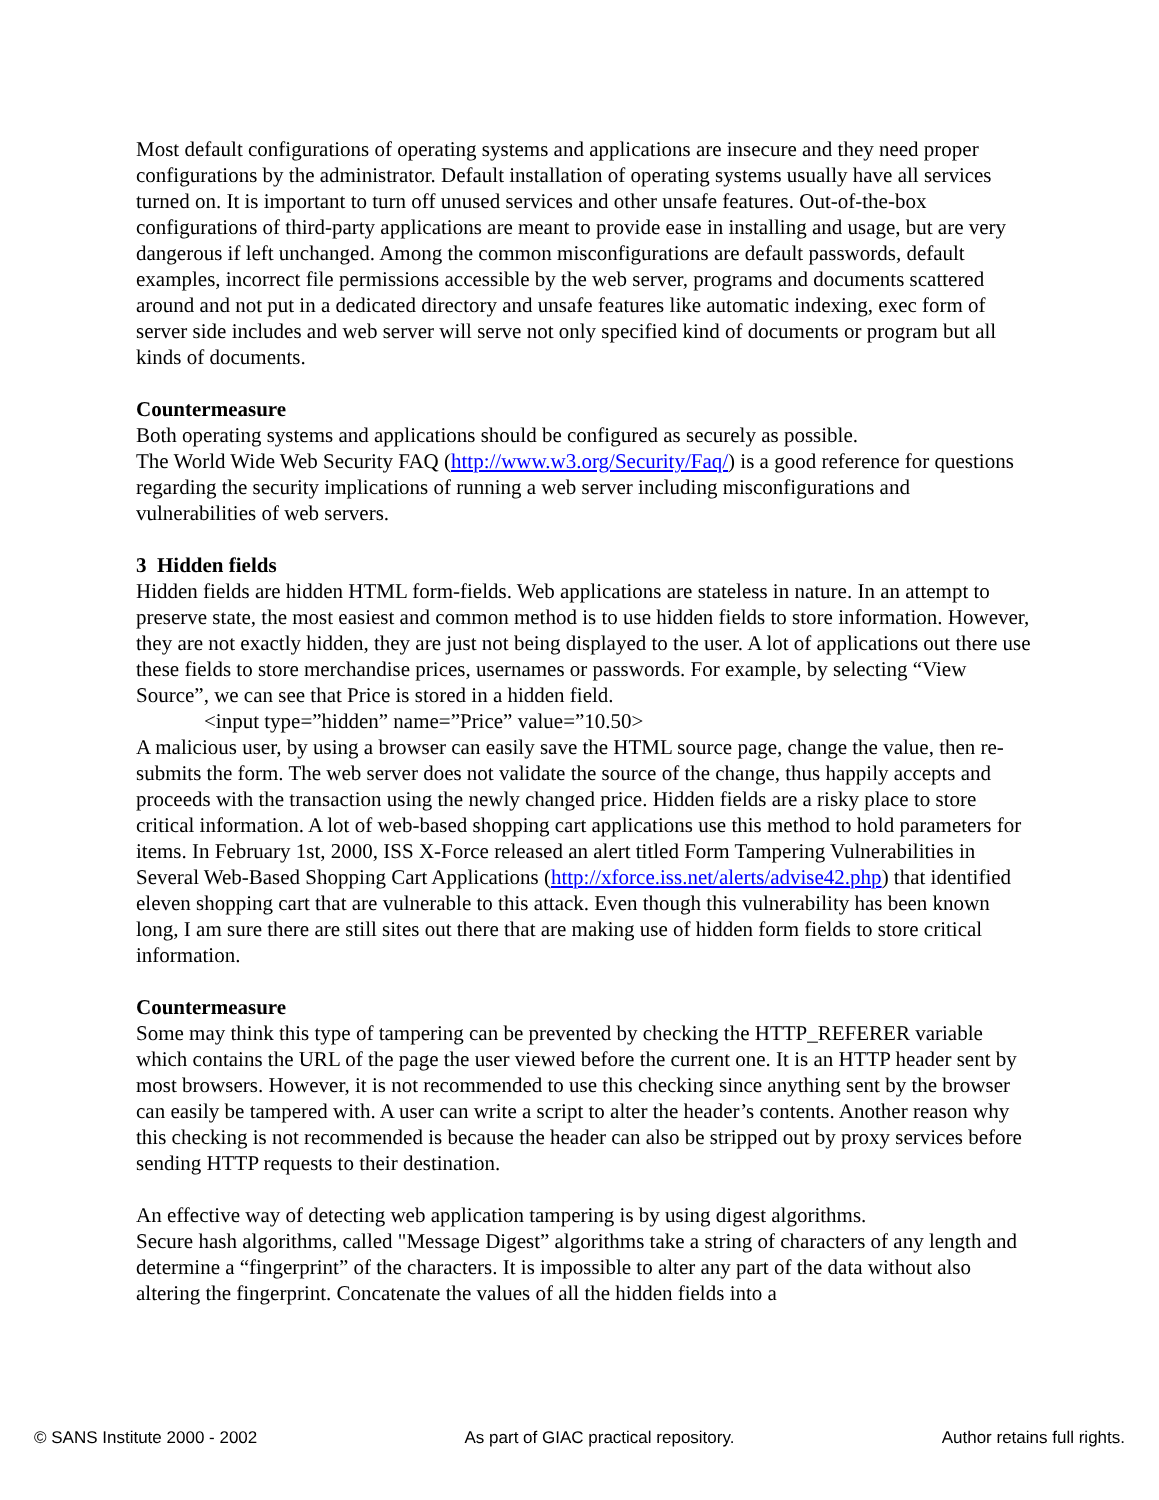Most default configurations of operating systems and applications are insecure and they need proper configurations by the administrator. Default installation of operating systems usually have all services turned on. It is important to turn off unused services and other unsafe features. Out-of-the-box configurations of third-party applications are meant to provide ease in installing and usage, but are very dangerous if left unchanged. Among the common misconfigurations are default passwords, default examples, incorrect file permissions accessible by the web server, programs and documents scattered around and not put in a dedicated directory and unsafe features like automatic indexing, exec form of server side includes and web server will serve not only specified kind of documents or program but all kinds of documents.
Countermeasure
Both operating systems and applications should be configured as securely as possible.
The World Wide Web Security FAQ (http://www.w3.org/Security/Faq/) is a good reference for questions regarding the security implications of running a web server including misconfigurations and vulnerabilities of web servers.
3 Hidden fields
Hidden fields are hidden HTML form-fields. Web applications are stateless in nature. In an attempt to preserve state, the most easiest and common method is to use hidden fields to store information. However, they are not exactly hidden, they are just not being displayed to the user. A lot of applications out there use these fields to store merchandise prices, usernames or passwords. For example, by selecting “View Source”, we can see that Price is stored in a hidden field.
<input type=”hidden” name=”Price” value=”10.50>
A malicious user, by using a browser can easily save the HTML source page, change the value, then re-submits the form. The web server does not validate the source of the change, thus happily accepts and proceeds with the transaction using the newly changed price. Hidden fields are a risky place to store critical information. A lot of web-based shopping cart applications use this method to hold parameters for items. In February 1st, 2000, ISS X-Force released an alert titled Form Tampering Vulnerabilities in Several Web-Based Shopping Cart Applications (http://xforce.iss.net/alerts/advise42.php) that identified eleven shopping cart that are vulnerable to this attack. Even though this vulnerability has been known long, I am sure there are still sites out there that are making use of hidden form fields to store critical information.
Countermeasure
Some may think this type of tampering can be prevented by checking the HTTP_REFERER variable which contains the URL of the page the user viewed before the current one. It is an HTTP header sent by most browsers. However, it is not recommended to use this checking since anything sent by the browser can easily be tampered with. A user can write a script to alter the header’s contents. Another reason why this checking is not recommended is because the header can also be stripped out by proxy services before sending HTTP requests to their destination.
An effective way of detecting web application tampering is by using digest algorithms.
Secure hash algorithms, called "Message Digest” algorithms take a string of characters of any length and determine a “fingerprint” of the characters. It is impossible to alter any part of the data without also altering the fingerprint. Concatenate the values of all the hidden fields into a
© SANS Institute 2000 - 2002 As part of GIAC practical repository. Author retains full rights.